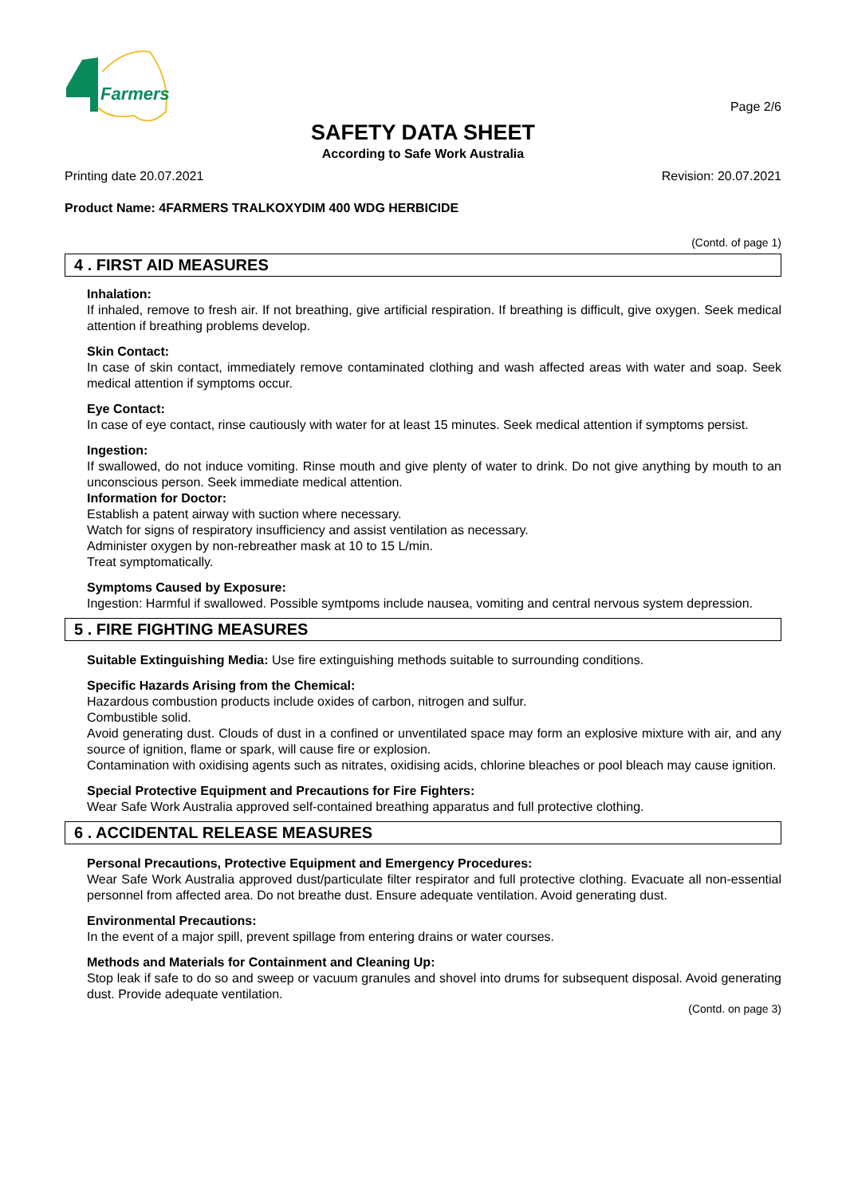Farmers
Page 2/6
SAFETY DATA SHEET
According to Safe Work Australia
Printing date 20.07.2021 Revision: 20.07.2021
Product Name: 4FARMERS TRALKOXYDIM 400 WDG HERBICIDE
(Contd. of page 1)
4 . FIRST AID MEASURES
Inhalation:
If inhaled, remove to fresh air. If not breathing, give artificial respiration. If breathing is difficult, give oxygen. Seek medical attention if breathing problems develop.
Skin Contact:
In case of skin contact, immediately remove contaminated clothing and wash affected areas with water and soap. Seek medical attention if symptoms occur.
Eye Contact:
In case of eye contact, rinse cautiously with water for at least 15 minutes. Seek medical attention if symptoms persist.
Ingestion:
If swallowed, do not induce vomiting. Rinse mouth and give plenty of water to drink. Do not give anything by mouth to an unconscious person. Seek immediate medical attention.
Information for Doctor:
Establish a patent airway with suction where necessary.
Watch for signs of respiratory insufficiency and assist ventilation as necessary.
Administer oxygen by non-rebreather mask at 10 to 15 L/min.
Treat symptomatically.
Symptoms Caused by Exposure:
Ingestion: Harmful if swallowed. Possible symtpoms include nausea, vomiting and central nervous system depression.
5 . FIRE FIGHTING MEASURES
Suitable Extinguishing Media: Use fire extinguishing methods suitable to surrounding conditions.
Specific Hazards Arising from the Chemical:
Hazardous combustion products include oxides of carbon, nitrogen and sulfur.
Combustible solid.
Avoid generating dust. Clouds of dust in a confined or unventilated space may form an explosive mixture with air, and any source of ignition, flame or spark, will cause fire or explosion.
Contamination with oxidising agents such as nitrates, oxidising acids, chlorine bleaches or pool bleach may cause ignition.
Special Protective Equipment and Precautions for Fire Fighters:
Wear Safe Work Australia approved self-contained breathing apparatus and full protective clothing.
6 . ACCIDENTAL RELEASE MEASURES
Personal Precautions, Protective Equipment and Emergency Procedures:
Wear Safe Work Australia approved dust/particulate filter respirator and full protective clothing. Evacuate all non-essential personnel from affected area. Do not breathe dust. Ensure adequate ventilation. Avoid generating dust.
Environmental Precautions:
In the event of a major spill, prevent spillage from entering drains or water courses.
Methods and Materials for Containment and Cleaning Up:
Stop leak if safe to do so and sweep or vacuum granules and shovel into drums for subsequent disposal. Avoid generating dust. Provide adequate ventilation.
(Contd. on page 3)